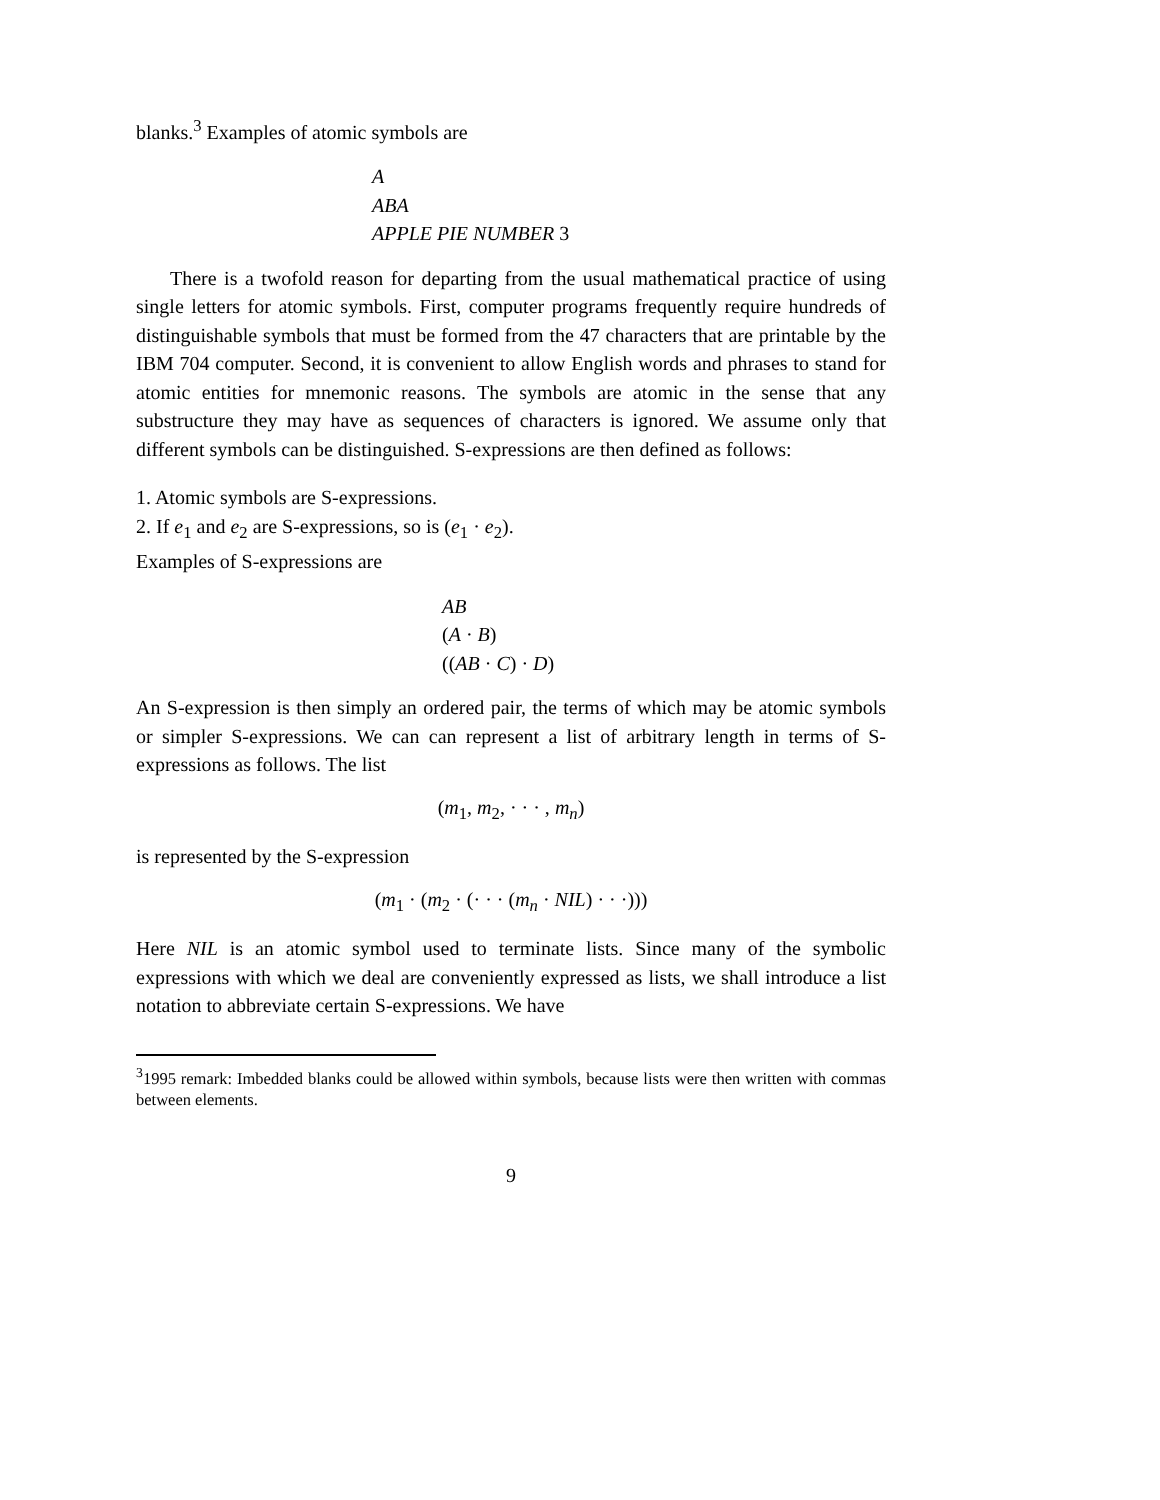blanks.<sup>3</sup> Examples of atomic symbols are
A
ABA
APPLE PIE NUMBER 3
There is a twofold reason for departing from the usual mathematical practice of using single letters for atomic symbols. First, computer programs frequently require hundreds of distinguishable symbols that must be formed from the 47 characters that are printable by the IBM 704 computer. Second, it is convenient to allow English words and phrases to stand for atomic entities for mnemonic reasons. The symbols are atomic in the sense that any substructure they may have as sequences of characters is ignored. We assume only that different symbols can be distinguished. S-expressions are then defined as follows:
1. Atomic symbols are S-expressions.
2. If e<sub>1</sub> and e<sub>2</sub> are S-expressions, so is (e<sub>1</sub> · e<sub>2</sub>).
Examples of S-expressions are
AB
(A · B)
((AB · C) · D)
An S-expression is then simply an ordered pair, the terms of which may be atomic symbols or simpler S-expressions. We can can represent a list of arbitrary length in terms of S-expressions as follows. The list
(m<sub>1</sub>, m<sub>2</sub>, · · · , m<sub>n</sub>)
is represented by the S-expression
(m<sub>1</sub> · (m<sub>2</sub> · (· · · (m<sub>n</sub> · NIL) · · ·)))
Here NIL is an atomic symbol used to terminate lists. Since many of the symbolic expressions with which we deal are conveniently expressed as lists, we shall introduce a list notation to abbreviate certain S-expressions. We have
<sup>3</sup> 1995 remark: Imbedded blanks could be allowed within symbols, because lists were then written with commas between elements.
9